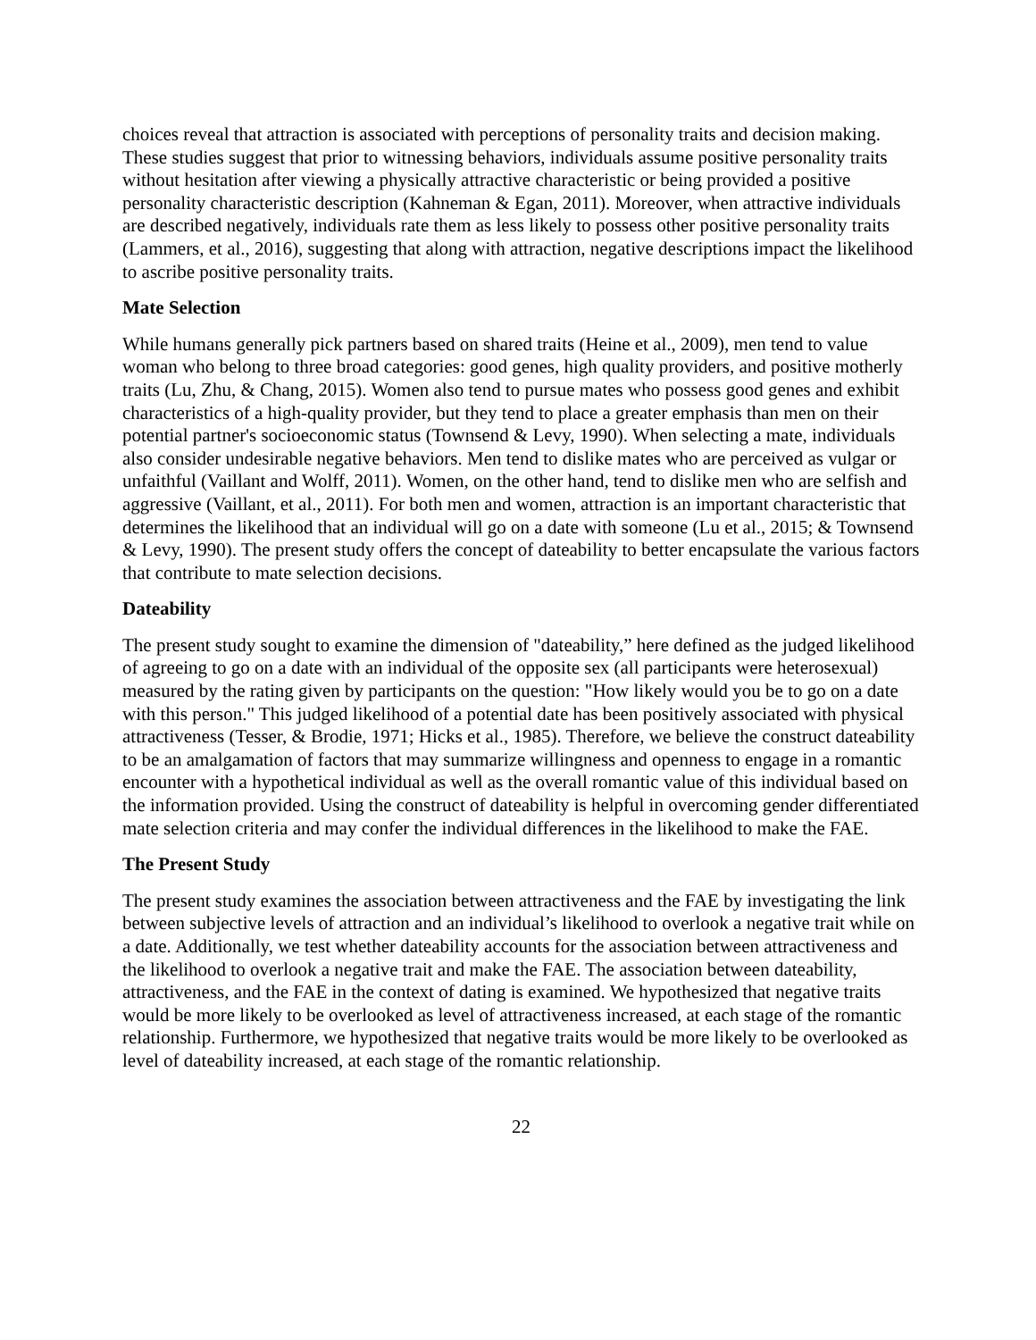choices reveal that attraction is associated with perceptions of personality traits and decision making. These studies suggest that prior to witnessing behaviors, individuals assume positive personality traits without hesitation after viewing a physically attractive characteristic or being provided a positive personality characteristic description (Kahneman & Egan, 2011). Moreover, when attractive individuals are described negatively, individuals rate them as less likely to possess other positive personality traits (Lammers, et al., 2016), suggesting that along with attraction, negative descriptions impact the likelihood to ascribe positive personality traits.
Mate Selection
While humans generally pick partners based on shared traits (Heine et al., 2009), men tend to value woman who belong to three broad categories: good genes, high quality providers, and positive motherly traits (Lu, Zhu, & Chang, 2015). Women also tend to pursue mates who possess good genes and exhibit characteristics of a high-quality provider, but they tend to place a greater emphasis than men on their potential partner's socioeconomic status (Townsend & Levy, 1990). When selecting a mate, individuals also consider undesirable negative behaviors. Men tend to dislike mates who are perceived as vulgar or unfaithful (Vaillant and Wolff, 2011). Women, on the other hand, tend to dislike men who are selfish and aggressive (Vaillant, et al., 2011). For both men and women, attraction is an important characteristic that determines the likelihood that an individual will go on a date with someone (Lu et al., 2015; & Townsend & Levy, 1990). The present study offers the concept of dateability to better encapsulate the various factors that contribute to mate selection decisions.
Dateability
The present study sought to examine the dimension of "dateability,” here defined as the judged likelihood of agreeing to go on a date with an individual of the opposite sex (all participants were heterosexual) measured by the rating given by participants on the question: "How likely would you be to go on a date with this person." This judged likelihood of a potential date has been positively associated with physical attractiveness (Tesser, & Brodie, 1971; Hicks et al., 1985). Therefore, we believe the construct dateability to be an amalgamation of factors that may summarize willingness and openness to engage in a romantic encounter with a hypothetical individual as well as the overall romantic value of this individual based on the information provided. Using the construct of dateability is helpful in overcoming gender differentiated mate selection criteria and may confer the individual differences in the likelihood to make the FAE.
The Present Study
The present study examines the association between attractiveness and the FAE by investigating the link between subjective levels of attraction and an individual’s likelihood to overlook a negative trait while on a date. Additionally, we test whether dateability accounts for the association between attractiveness and the likelihood to overlook a negative trait and make the FAE. The association between dateability, attractiveness, and the FAE in the context of dating is examined. We hypothesized that negative traits would be more likely to be overlooked as level of attractiveness increased, at each stage of the romantic relationship. Furthermore, we hypothesized that negative traits would be more likely to be overlooked as level of dateability increased, at each stage of the romantic relationship.
22